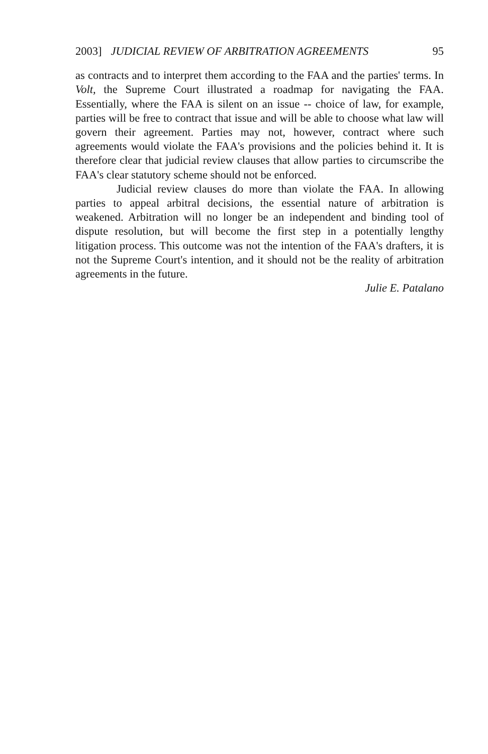2003] JUDICIAL REVIEW OF ARBITRATION AGREEMENTS 95
as contracts and to interpret them according to the FAA and the parties' terms. In Volt, the Supreme Court illustrated a roadmap for navigating the FAA. Essentially, where the FAA is silent on an issue -- choice of law, for example, parties will be free to contract that issue and will be able to choose what law will govern their agreement. Parties may not, however, contract where such agreements would violate the FAA's provisions and the policies behind it. It is therefore clear that judicial review clauses that allow parties to circumscribe the FAA's clear statutory scheme should not be enforced.
Judicial review clauses do more than violate the FAA. In allowing parties to appeal arbitral decisions, the essential nature of arbitration is weakened. Arbitration will no longer be an independent and binding tool of dispute resolution, but will become the first step in a potentially lengthy litigation process. This outcome was not the intention of the FAA's drafters, it is not the Supreme Court's intention, and it should not be the reality of arbitration agreements in the future.
Julie E. Patalano